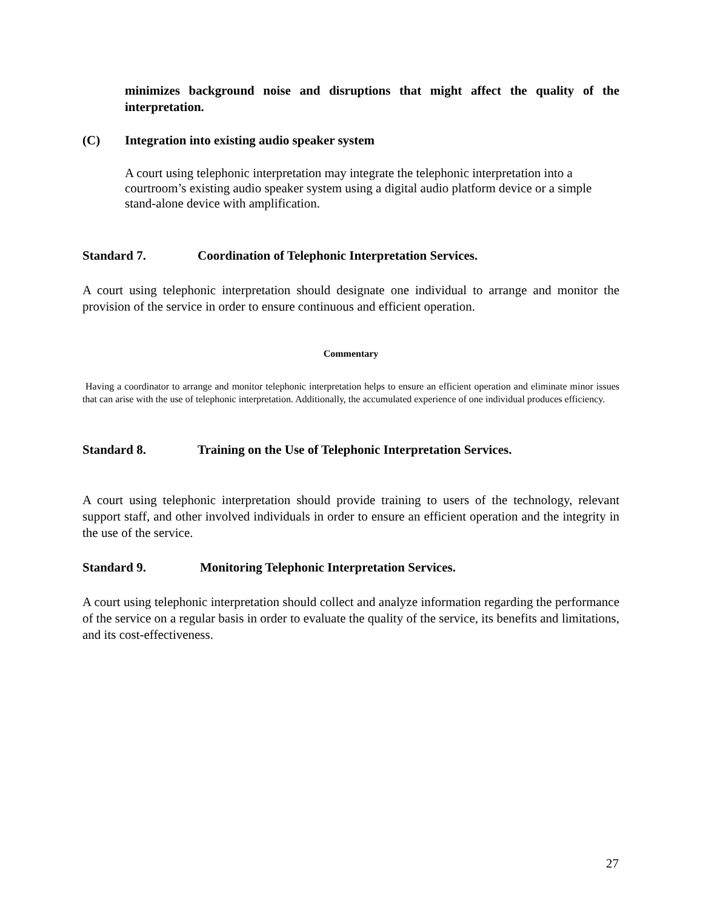minimizes background noise and disruptions that might affect the quality of the interpretation.
(C) Integration into existing audio speaker system
A court using telephonic interpretation may integrate the telephonic interpretation into a courtroom’s existing audio speaker system using a digital audio platform device or a simple stand-alone device with amplification.
Standard 7. Coordination of Telephonic Interpretation Services.
A court using telephonic interpretation should designate one individual to arrange and monitor the provision of the service in order to ensure continuous and efficient operation.
Commentary
Having a coordinator to arrange and monitor telephonic interpretation helps to ensure an efficient operation and eliminate minor issues that can arise with the use of telephonic interpretation. Additionally, the accumulated experience of one individual produces efficiency.
Standard 8. Training on the Use of Telephonic Interpretation Services.
A court using telephonic interpretation should provide training to users of the technology, relevant support staff, and other involved individuals in order to ensure an efficient operation and the integrity in the use of the service.
Standard 9. Monitoring Telephonic Interpretation Services.
A court using telephonic interpretation should collect and analyze information regarding the performance of the service on a regular basis in order to evaluate the quality of the service, its benefits and limitations, and its cost-effectiveness.
27